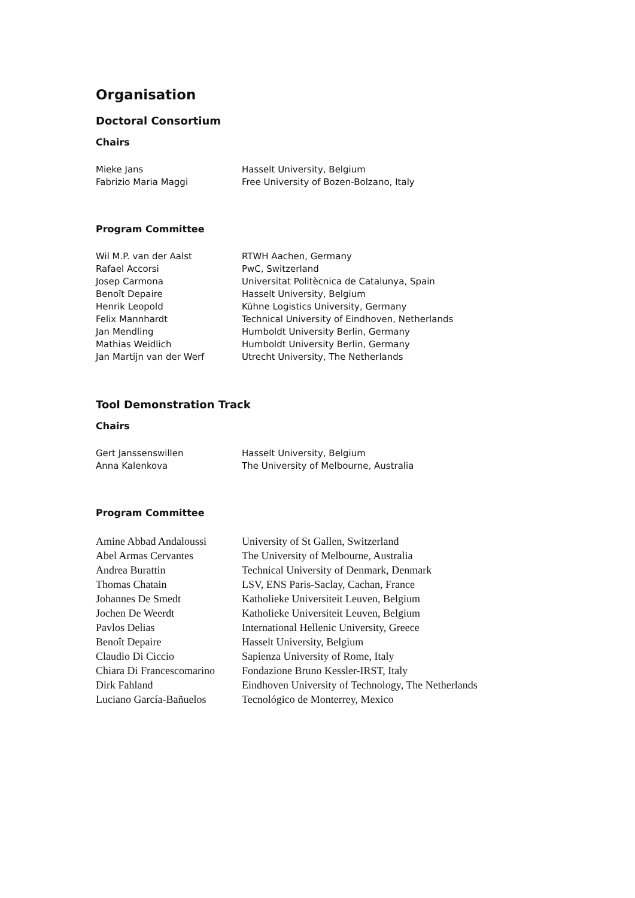Organisation
Doctoral Consortium
Chairs
| Mieke Jans | Hasselt University, Belgium |
| Fabrizio Maria Maggi | Free University of Bozen-Bolzano, Italy |
Program Committee
| Wil M.P. van der Aalst | RTWH Aachen, Germany |
| Rafael Accorsi | PwC, Switzerland |
| Josep Carmona | Universitat Politècnica de Catalunya, Spain |
| Benoît Depaire | Hasselt University, Belgium |
| Henrik Leopold | Kühne Logistics University, Germany |
| Felix Mannhardt | Technical University of Eindhoven, Netherlands |
| Jan Mendling | Humboldt University Berlin, Germany |
| Mathias Weidlich | Humboldt University Berlin, Germany |
| Jan Martijn van der Werf | Utrecht University, The Netherlands |
Tool Demonstration Track
Chairs
| Gert Janssenswillen | Hasselt University, Belgium |
| Anna Kalenkova | The University of Melbourne, Australia |
Program Committee
| Amine Abbad Andaloussi | University of St Gallen, Switzerland |
| Abel Armas Cervantes | The University of Melbourne, Australia |
| Andrea Burattin | Technical University of Denmark, Denmark |
| Thomas Chatain | LSV, ENS Paris-Saclay, Cachan, France |
| Johannes De Smedt | Katholieke Universiteit Leuven, Belgium |
| Jochen De Weerdt | Katholieke Universiteit Leuven, Belgium |
| Pavlos Delias | International Hellenic University, Greece |
| Benoît Depaire | Hasselt University, Belgium |
| Claudio Di Ciccio | Sapienza University of Rome, Italy |
| Chiara Di Francescomarino | Fondazione Bruno Kessler-IRST, Italy |
| Dirk Fahland | Eindhoven University of Technology, The Netherlands |
| Luciano García-Bañuelos | Tecnológico de Monterrey, Mexico |